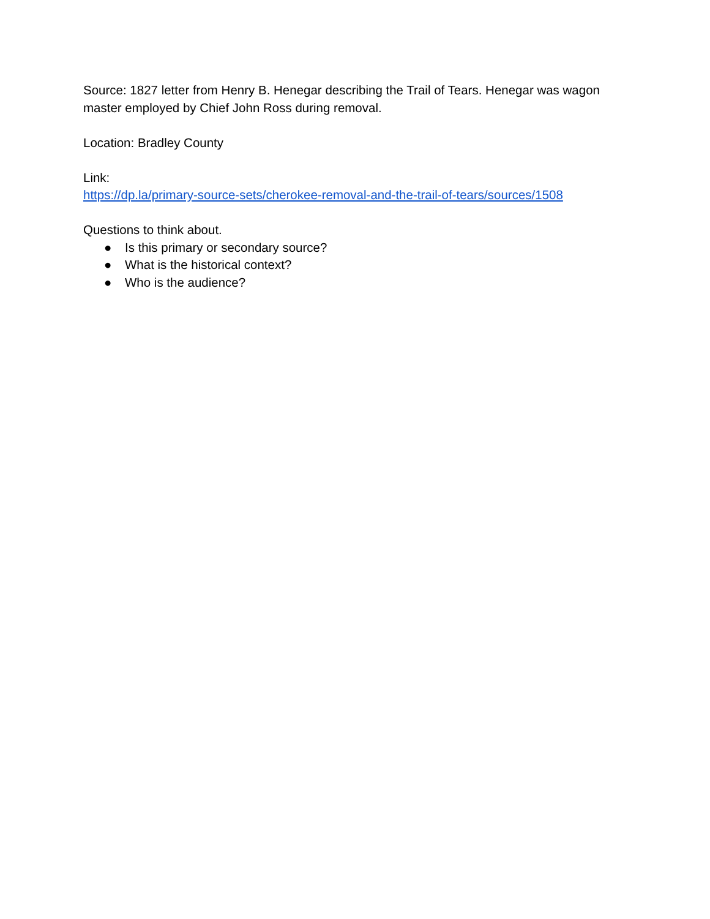Source: 1827 letter from Henry B. Henegar describing the Trail of Tears. Henegar was wagon master employed by Chief John Ross during removal.
Location: Bradley County
Link:
https://dp.la/primary-source-sets/cherokee-removal-and-the-trail-of-tears/sources/1508
Questions to think about.
● Is this primary or secondary source?
● What is the historical context?
● Who is the audience?